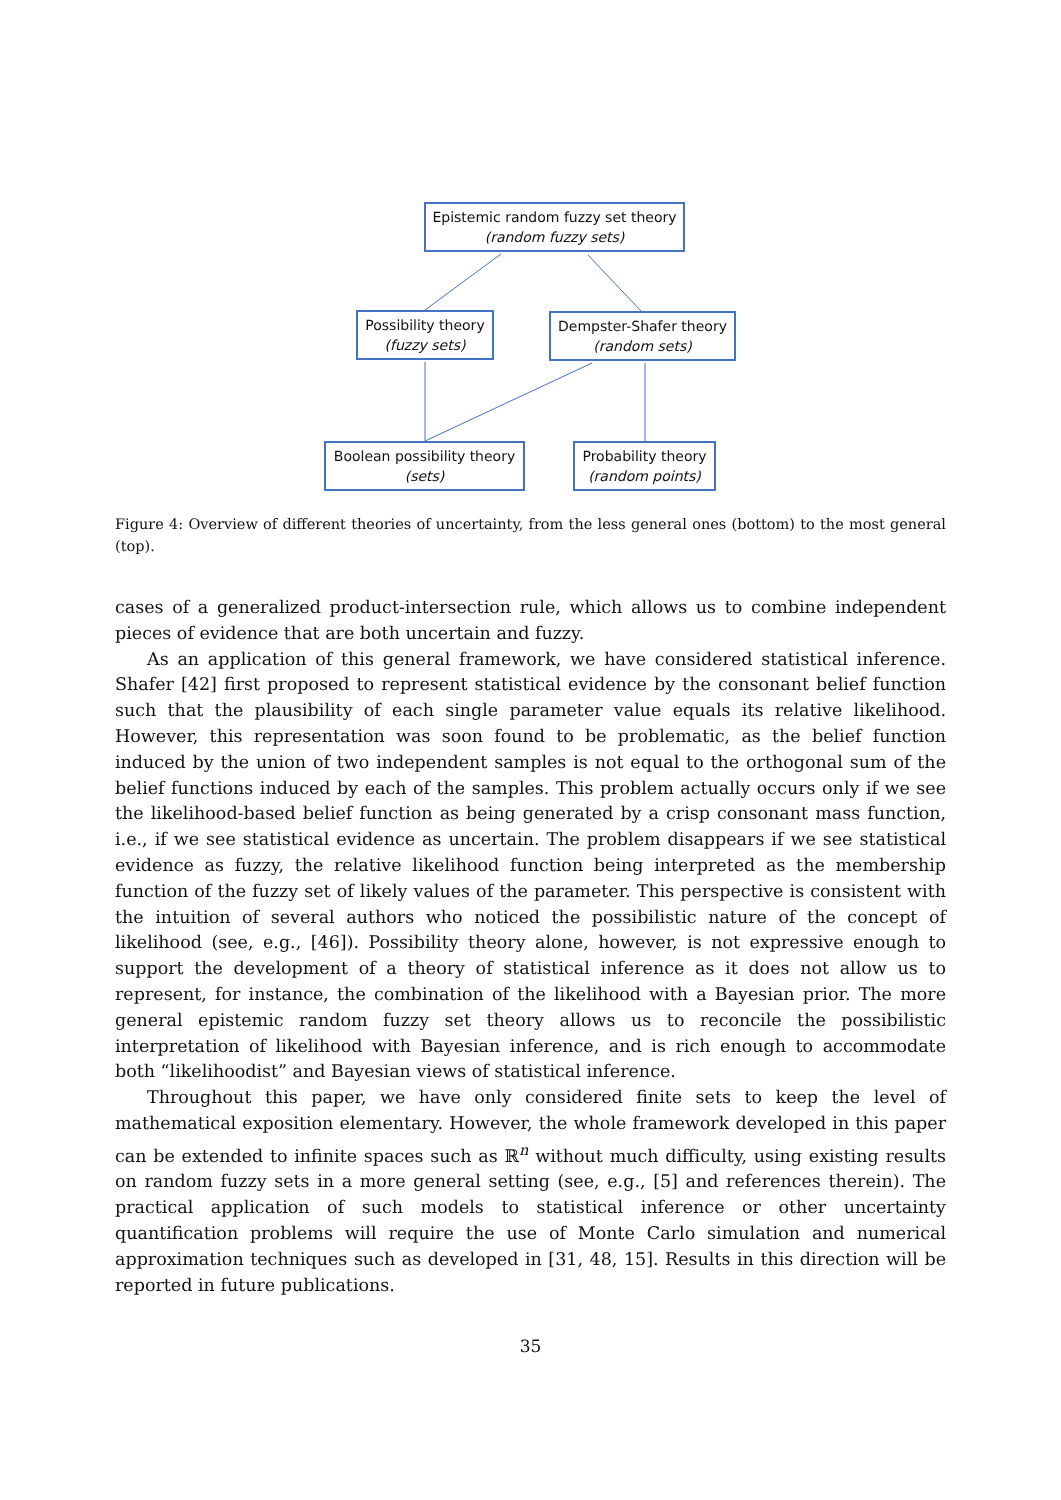Epistemic random fuzzy set theory
(random fuzzy sets)
Possibility theory
(fuzzy sets)
Dempster-Shafer theory
(random sets)
Boolean possibility theory
(sets)
Probability theory
(random points)
Figure 4: Overview of different theories of uncertainty, from the less general ones (bottom) to the most general (top).
cases of a generalized product-intersection rule, which allows us to combine independent pieces of evidence that are both uncertain and fuzzy.
As an application of this general framework, we have considered statistical inference. Shafer [42] first proposed to represent statistical evidence by the consonant belief function such that the plausibility of each single parameter value equals its relative likelihood. However, this representation was soon found to be problematic, as the belief function induced by the union of two independent samples is not equal to the orthogonal sum of the belief functions induced by each of the samples. This problem actually occurs only if we see the likelihood-based belief function as being generated by a crisp consonant mass function, i.e., if we see statistical evidence as uncertain. The problem disappears if we see statistical evidence as fuzzy, the relative likelihood function being interpreted as the membership function of the fuzzy set of likely values of the parameter. This perspective is consistent with the intuition of several authors who noticed the possibilistic nature of the concept of likelihood (see, e.g., [46]). Possibility theory alone, however, is not expressive enough to support the development of a theory of statistical inference as it does not allow us to represent, for instance, the combination of the likelihood with a Bayesian prior. The more general epistemic random fuzzy set theory allows us to reconcile the possibilistic interpretation of likelihood with Bayesian inference, and is rich enough to accommodate both “likelihoodist” and Bayesian views of statistical inference.
Throughout this paper, we have only considered finite sets to keep the level of mathematical exposition elementary. However, the whole framework developed in this paper can be extended to infinite spaces such as ℝ<sup>n</sup> without much difficulty, using existing results on random fuzzy sets in a more general setting (see, e.g., [5] and references therein). The practical application of such models to statistical inference or other uncertainty quantification problems will require the use of Monte Carlo simulation and numerical approximation techniques such as developed in [31, 48, 15]. Results in this direction will be reported in future publications.
35